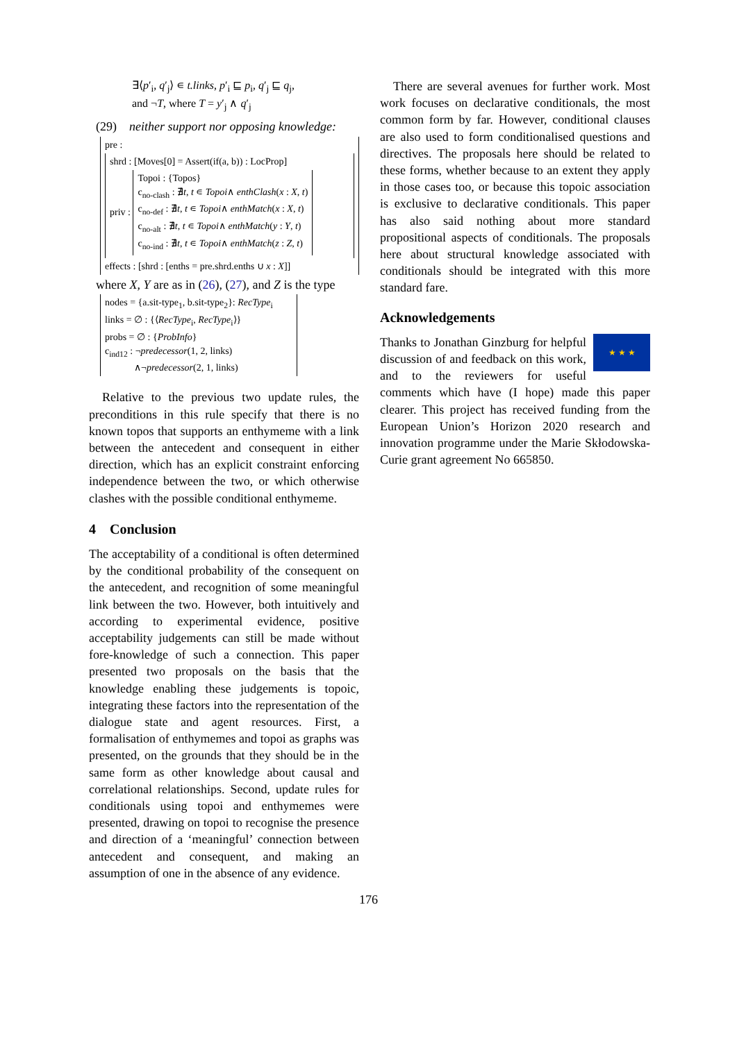∃⟨p′<sub>i</sub>, q′<sub>j</sub>⟩ ∊ t.links, p′<sub>i</sub> ⊑ p<sub>i</sub>, q′<sub>j</sub> ⊑ q<sub>j</sub>,
and ¬T, where T = y′<sub>j</sub> ∧ q′<sub>j</sub>
(29) neither support nor opposing knowledge:
pre :
shrd : [Moves[0] = Assert(if(a, b)) : LocProp]
priv :
Topoi : {Topos}
c<sub>no-clash</sub> : ∄t, t ∊ Topoi∧ enthClash(x : X, t)
c<sub>no-def</sub> : ∄t, t ∊ Topoi∧ enthMatch(x : X, t)
c<sub>no-alt</sub> : ∄t, t ∊ Topoi∧ enthMatch(y : Y, t)
c<sub>no-ind</sub> : ∄t, t ∊ Topoi∧ enthMatch(z : Z, t)
effects : [shrd : [enths = pre.shrd.enths ∪ x : X]]
where X, Y are as in (26), (27), and Z is the type
nodes = {a.sit-type<sub>1</sub>, b.sit-type<sub>2</sub>}: RecType<sub>i</sub>
links = ∅ : {⟨RecType<sub>i</sub>, RecType<sub>i</sub>⟩}
probs = ∅ : {ProbInfo}
c<sub>ind12</sub> : ¬predecessor(1, 2, links)
∧¬predecessor(2, 1, links)
Relative to the previous two update rules, the preconditions in this rule specify that there is no known topos that supports an enthymeme with a link between the antecedent and consequent in either direction, which has an explicit constraint enforcing independence between the two, or which otherwise clashes with the possible conditional enthymeme.
4 Conclusion
The acceptability of a conditional is often determined by the conditional probability of the consequent on the antecedent, and recognition of some meaningful link between the two. However, both intuitively and according to experimental evidence, positive acceptability judgements can still be made without fore-knowledge of such a connection. This paper presented two proposals on the basis that the knowledge enabling these judgements is topoic, integrating these factors into the representation of the dialogue state and agent resources. First, a formalisation of enthymemes and topoi as graphs was presented, on the grounds that they should be in the same form as other knowledge about causal and correlational relationships. Second, update rules for conditionals using topoi and enthymemes were presented, drawing on topoi to recognise the presence and direction of a ‘meaningful’ connection between antecedent and consequent, and making an assumption of one in the absence of any evidence.
There are several avenues for further work. Most work focuses on declarative conditionals, the most common form by far. However, conditional clauses are also used to form conditionalised questions and directives. The proposals here should be related to these forms, whether because to an extent they apply in those cases too, or because this topoic association is exclusive to declarative conditionals. This paper has also said nothing about more standard propositional aspects of conditionals. The proposals here about structural knowledge associated with conditionals should be integrated with this more standard fare.
Acknowledgements
★ ★ ★
Thanks to Jonathan Ginzburg for helpful discussion of and feedback on this work, and to the reviewers for useful comments which have (I hope) made this paper clearer. This project has received funding from the European Union’s Horizon 2020 research and innovation programme under the Marie Skłodowska-Curie grant agreement No 665850.
176